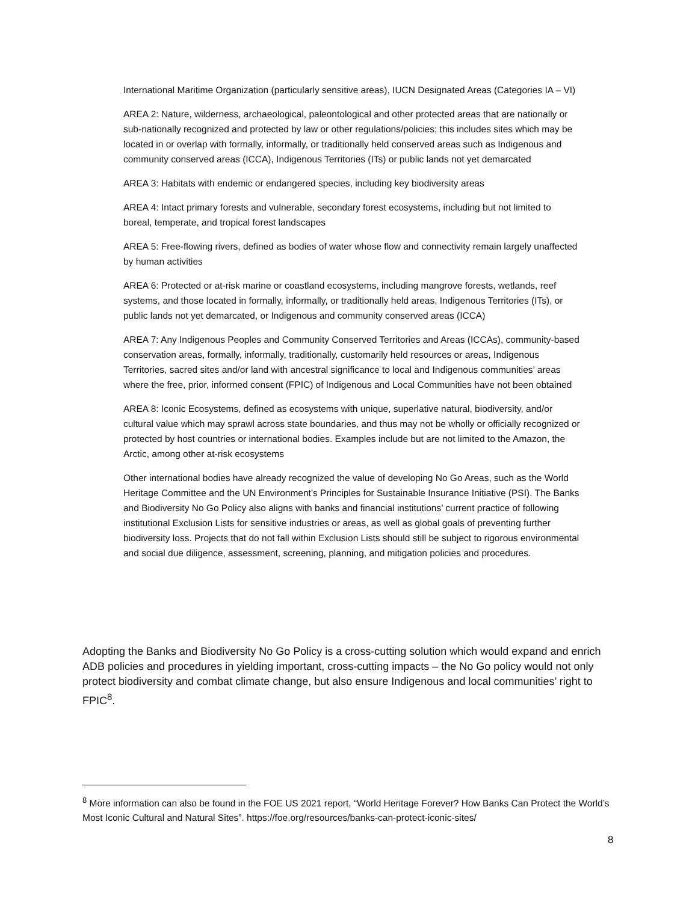International Maritime Organization (particularly sensitive areas), IUCN Designated Areas (Categories IA – VI)
AREA 2: Nature, wilderness, archaeological, paleontological and other protected areas that are nationally or sub-nationally recognized and protected by law or other regulations/policies; this includes sites which may be located in or overlap with formally, informally, or traditionally held conserved areas such as Indigenous and community conserved areas (ICCA), Indigenous Territories (ITs) or public lands not yet demarcated
AREA 3: Habitats with endemic or endangered species, including key biodiversity areas
AREA 4: Intact primary forests and vulnerable, secondary forest ecosystems, including but not limited to boreal, temperate, and tropical forest landscapes
AREA 5: Free-flowing rivers, defined as bodies of water whose flow and connectivity remain largely unaffected by human activities
AREA 6: Protected or at-risk marine or coastland ecosystems, including mangrove forests, wetlands, reef systems, and those located in formally, informally, or traditionally held areas, Indigenous Territories (ITs), or public lands not yet demarcated, or Indigenous and community conserved areas (ICCA)
AREA 7: Any Indigenous Peoples and Community Conserved Territories and Areas (ICCAs), community-based conservation areas, formally, informally, traditionally, customarily held resources or areas, Indigenous Territories, sacred sites and/or land with ancestral significance to local and Indigenous communities’ areas where the free, prior, informed consent (FPIC) of Indigenous and Local Communities have not been obtained
AREA 8: Iconic Ecosystems, defined as ecosystems with unique, superlative natural, biodiversity, and/or cultural value which may sprawl across state boundaries, and thus may not be wholly or officially recognized or protected by host countries or international bodies. Examples include but are not limited to the Amazon, the Arctic, among other at-risk ecosystems
Other international bodies have already recognized the value of developing No Go Areas, such as the World Heritage Committee and the UN Environment’s Principles for Sustainable Insurance Initiative (PSI). The Banks and Biodiversity No Go Policy also aligns with banks and financial institutions’ current practice of following institutional Exclusion Lists for sensitive industries or areas, as well as global goals of preventing further biodiversity loss. Projects that do not fall within Exclusion Lists should still be subject to rigorous environmental and social due diligence, assessment, screening, planning, and mitigation policies and procedures.
Adopting the Banks and Biodiversity No Go Policy is a cross-cutting solution which would expand and enrich ADB policies and procedures in yielding important, cross-cutting impacts – the No Go policy would not only protect biodiversity and combat climate change, but also ensure Indigenous and local communities’ right to FPIC<sup>8</sup>.
<sup>8</sup> More information can also be found in the FOE US 2021 report, “World Heritage Forever? How Banks Can Protect the World’s Most Iconic Cultural and Natural Sites”. https://foe.org/resources/banks-can-protect-iconic-sites/
8